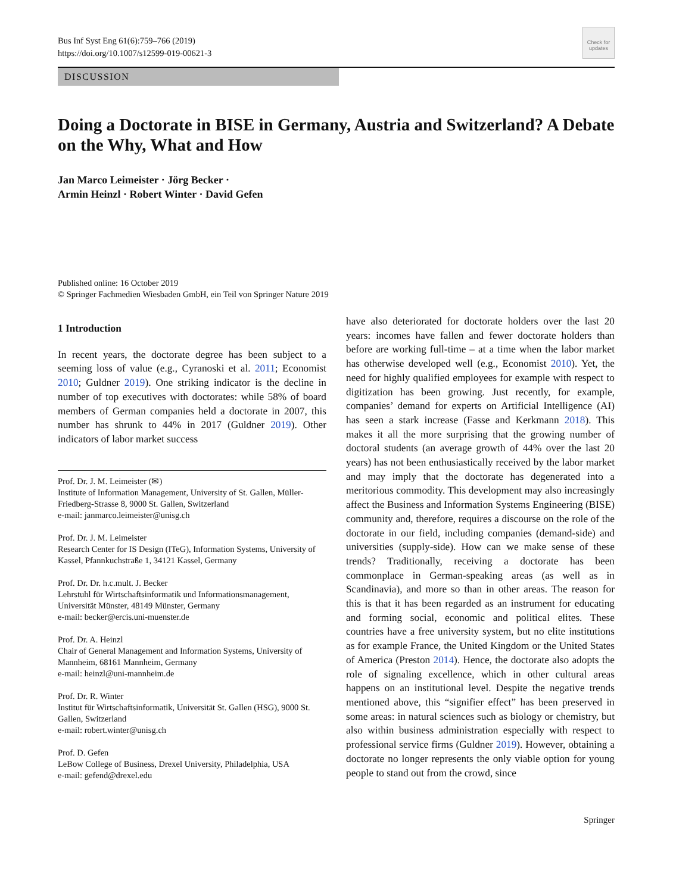Bus Inf Syst Eng 61(6):759–766 (2019)
https://doi.org/10.1007/s12599-019-00621-3
Check for updates
DISCUSSION
Doing a Doctorate in BISE in Germany, Austria and Switzerland? A Debate on the Why, What and How
Jan Marco Leimeister · Jörg Becker ·
Armin Heinzl · Robert Winter · David Gefen
Published online: 16 October 2019
© Springer Fachmedien Wiesbaden GmbH, ein Teil von Springer Nature 2019
1 Introduction
In recent years, the doctorate degree has been subject to a seeming loss of value (e.g., Cyranoski et al. 2011; Economist 2010; Guldner 2019). One striking indicator is the decline in number of top executives with doctorates: while 58% of board members of German companies held a doctorate in 2007, this number has shrunk to 44% in 2017 (Guldner 2019). Other indicators of labor market success
Prof. Dr. J. M. Leimeister (✉)
Institute of Information Management, University of St. Gallen, Müller-Friedberg-Strasse 8, 9000 St. Gallen, Switzerland
e-mail: janmarco.leimeister@unisg.ch
Prof. Dr. J. M. Leimeister
Research Center for IS Design (ITeG), Information Systems, University of Kassel, Pfannkuchstraße 1, 34121 Kassel, Germany
Prof. Dr. Dr. h.c.mult. J. Becker
Lehrstuhl für Wirtschaftsinformatik und Informationsmanagement, Universität Münster, 48149 Münster, Germany
e-mail: becker@ercis.uni-muenster.de
Prof. Dr. A. Heinzl
Chair of General Management and Information Systems, University of Mannheim, 68161 Mannheim, Germany
e-mail: heinzl@uni-mannheim.de
Prof. Dr. R. Winter
Institut für Wirtschaftsinformatik, Universität St. Gallen (HSG), 9000 St. Gallen, Switzerland
e-mail: robert.winter@unisg.ch
Prof. D. Gefen
LeBow College of Business, Drexel University, Philadelphia, USA
e-mail: gefend@drexel.edu
have also deteriorated for doctorate holders over the last 20 years: incomes have fallen and fewer doctorate holders than before are working full-time – at a time when the labor market has otherwise developed well (e.g., Economist 2010). Yet, the need for highly qualified employees for example with respect to digitization has been growing. Just recently, for example, companies’ demand for experts on Artificial Intelligence (AI) has seen a stark increase (Fasse and Kerkmann 2018). This makes it all the more surprising that the growing number of doctoral students (an average growth of 44% over the last 20 years) has not been enthusiastically received by the labor market and may imply that the doctorate has degenerated into a meritorious commodity. This development may also increasingly affect the Business and Information Systems Engineering (BISE) community and, therefore, requires a discourse on the role of the doctorate in our field, including companies (demand-side) and universities (supply-side). How can we make sense of these trends? Traditionally, receiving a doctorate has been commonplace in German-speaking areas (as well as in Scandinavia), and more so than in other areas. The reason for this is that it has been regarded as an instrument for educating and forming social, economic and political elites. These countries have a free university system, but no elite institutions as for example France, the United Kingdom or the United States of America (Preston 2014). Hence, the doctorate also adopts the role of signaling excellence, which in other cultural areas happens on an institutional level. Despite the negative trends mentioned above, this “signifier effect” has been preserved in some areas: in natural sciences such as biology or chemistry, but also within business administration especially with respect to professional service firms (Guldner 2019). However, obtaining a doctorate no longer represents the only viable option for young people to stand out from the crowd, since
Springer